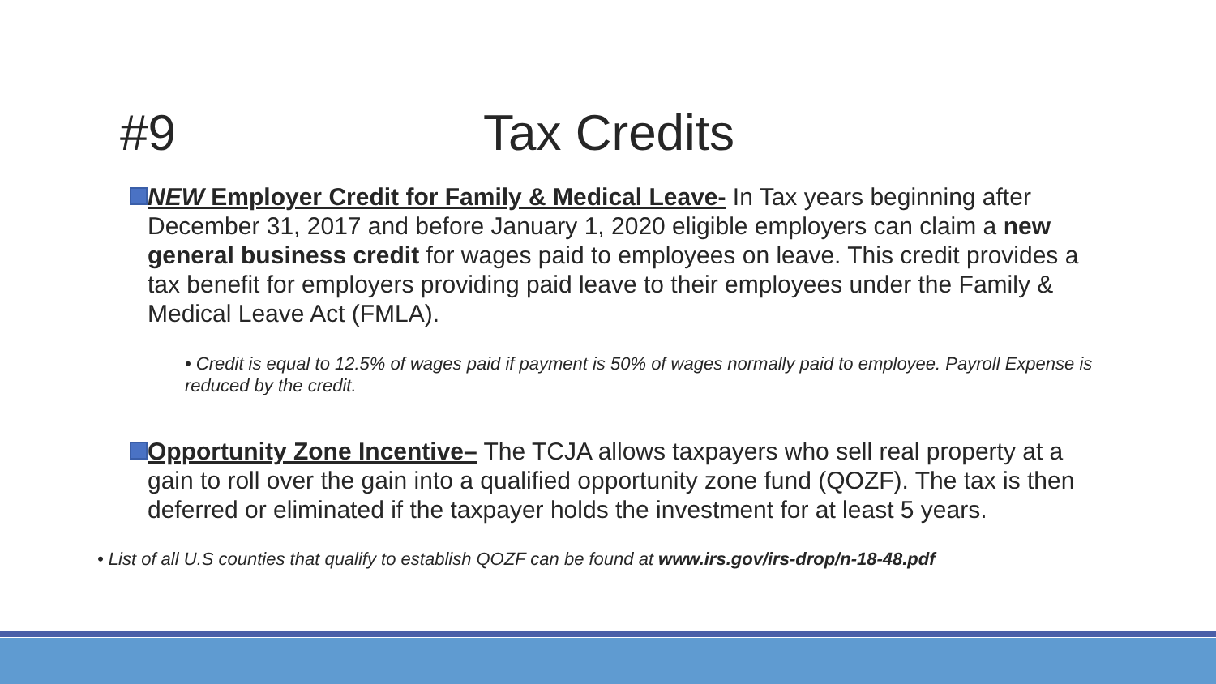#9 Tax Credits
NEW Employer Credit for Family & Medical Leave- In Tax years beginning after December 31, 2017 and before January 1, 2020 eligible employers can claim a new general business credit for wages paid to employees on leave. This credit provides a tax benefit for employers providing paid leave to their employees under the Family & Medical Leave Act (FMLA).
• Credit is equal to 12.5% of wages paid if payment is 50% of wages normally paid to employee. Payroll Expense is reduced by the credit.
Opportunity Zone Incentive– The TCJA allows taxpayers who sell real property at a gain to roll over the gain into a qualified opportunity zone fund (QOZF). The tax is then deferred or eliminated if the taxpayer holds the investment for at least 5 years.
• List of all U.S counties that qualify to establish QOZF can be found at www.irs.gov/irs-drop/n-18-48.pdf